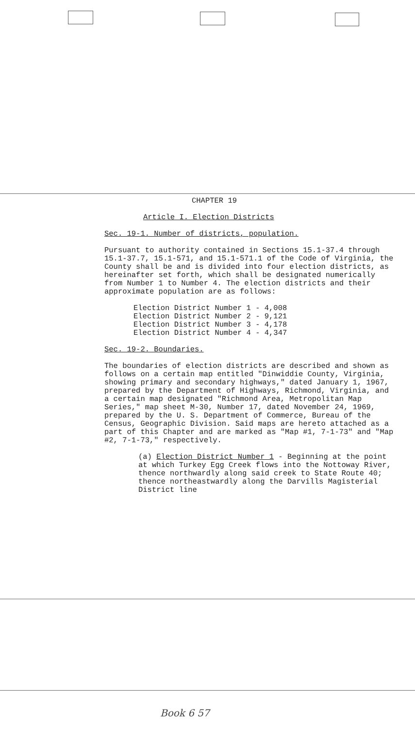CHAPTER 19
Article I. Election Districts
Sec. 19-1. Number of districts, population.
Pursuant to authority contained in Sections 15.1-37.4 through 15.1-37.7, 15.1-571, and 15.1-571.1 of the Code of Virginia, the County shall be and is divided into four election districts, as hereinafter set forth, which shall be designated numerically from Number 1 to Number 4. The election districts and their approximate population are as follows:
Election District Number 1 - 4,008
Election District Number 2 - 9,121
Election District Number 3 - 4,178
Election District Number 4 - 4,347
Sec. 19-2. Boundaries.
The boundaries of election districts are described and shown as follows on a certain map entitled "Dinwiddie County, Virginia, showing primary and secondary highways," dated January 1, 1967, prepared by the Department of Highways, Richmond, Virginia, and a certain map designated "Richmond Area, Metropolitan Map Series," map sheet M-30, Number 17, dated November 24, 1969, prepared by the U. S. Department of Commerce, Bureau of the Census, Geographic Division. Said maps are hereto attached as a part of this Chapter and are marked as "Map #1, 7-1-73" and "Map #2, 7-1-73," respectively.
(a) Election District Number 1 - Beginning at the point at which Turkey Egg Creek flows into the Nottoway River, thence northwardly along said creek to State Route 40; thence northeastwardly along the Darvills Magisterial District line
Book 6 57